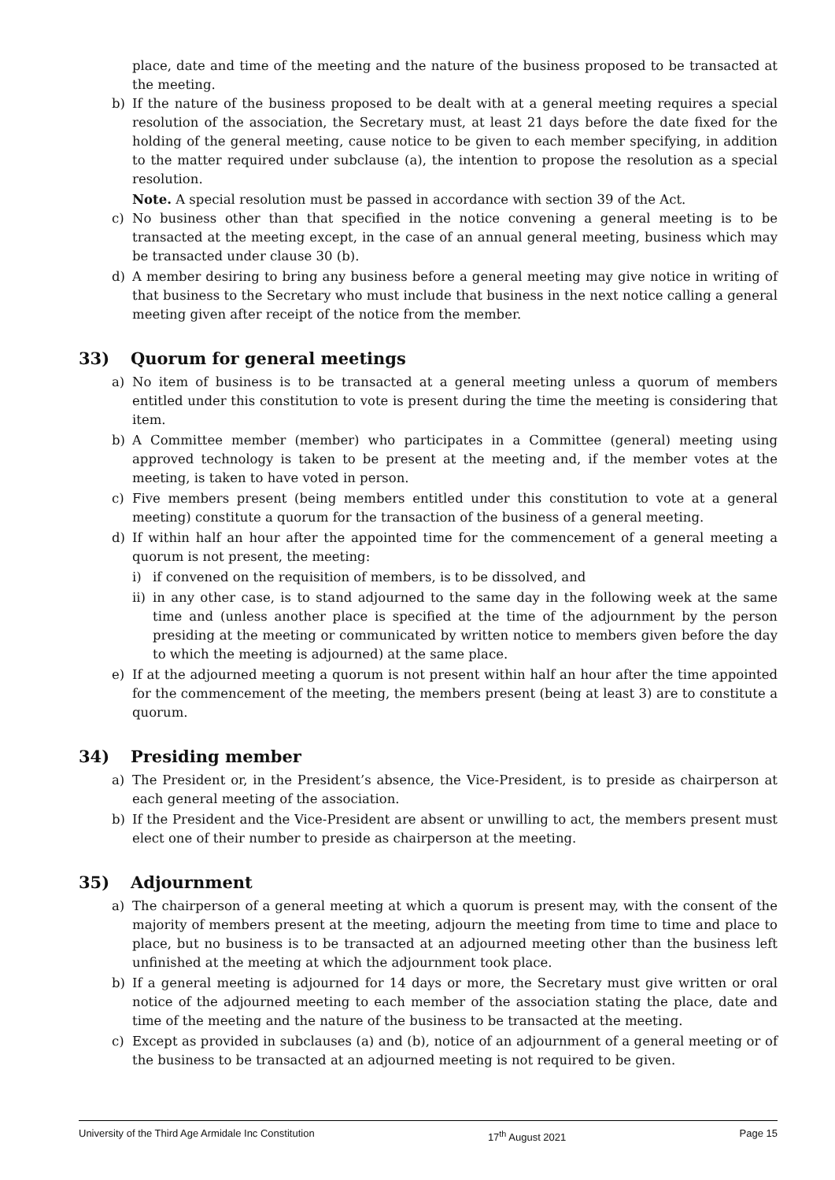place, date and time of the meeting and the nature of the business proposed to be transacted at the meeting.
b) If the nature of the business proposed to be dealt with at a general meeting requires a special resolution of the association, the Secretary must, at least 21 days before the date fixed for the holding of the general meeting, cause notice to be given to each member specifying, in addition to the matter required under subclause (a), the intention to propose the resolution as a special resolution.
Note. A special resolution must be passed in accordance with section 39 of the Act.
c) No business other than that specified in the notice convening a general meeting is to be transacted at the meeting except, in the case of an annual general meeting, business which may be transacted under clause 30 (b).
d) A member desiring to bring any business before a general meeting may give notice in writing of that business to the Secretary who must include that business in the next notice calling a general meeting given after receipt of the notice from the member.
33) Quorum for general meetings
a) No item of business is to be transacted at a general meeting unless a quorum of members entitled under this constitution to vote is present during the time the meeting is considering that item.
b) A Committee member (member) who participates in a Committee (general) meeting using approved technology is taken to be present at the meeting and, if the member votes at the meeting, is taken to have voted in person.
c) Five members present (being members entitled under this constitution to vote at a general meeting) constitute a quorum for the transaction of the business of a general meeting.
d) If within half an hour after the appointed time for the commencement of a general meeting a quorum is not present, the meeting:
i) if convened on the requisition of members, is to be dissolved, and
ii) in any other case, is to stand adjourned to the same day in the following week at the same time and (unless another place is specified at the time of the adjournment by the person presiding at the meeting or communicated by written notice to members given before the day to which the meeting is adjourned) at the same place.
e) If at the adjourned meeting a quorum is not present within half an hour after the time appointed for the commencement of the meeting, the members present (being at least 3) are to constitute a quorum.
34) Presiding member
a) The President or, in the President’s absence, the Vice-President, is to preside as chairperson at each general meeting of the association.
b) If the President and the Vice-President are absent or unwilling to act, the members present must elect one of their number to preside as chairperson at the meeting.
35) Adjournment
a) The chairperson of a general meeting at which a quorum is present may, with the consent of the majority of members present at the meeting, adjourn the meeting from time to time and place to place, but no business is to be transacted at an adjourned meeting other than the business left unfinished at the meeting at which the adjournment took place.
b) If a general meeting is adjourned for 14 days or more, the Secretary must give written or oral notice of the adjourned meeting to each member of the association stating the place, date and time of the meeting and the nature of the business to be transacted at the meeting.
c) Except as provided in subclauses (a) and (b), notice of an adjournment of a general meeting or of the business to be transacted at an adjourned meeting is not required to be given.
University of the Third Age Armidale Inc Constitution 17<sup>th</sup> August 2021 Page 15